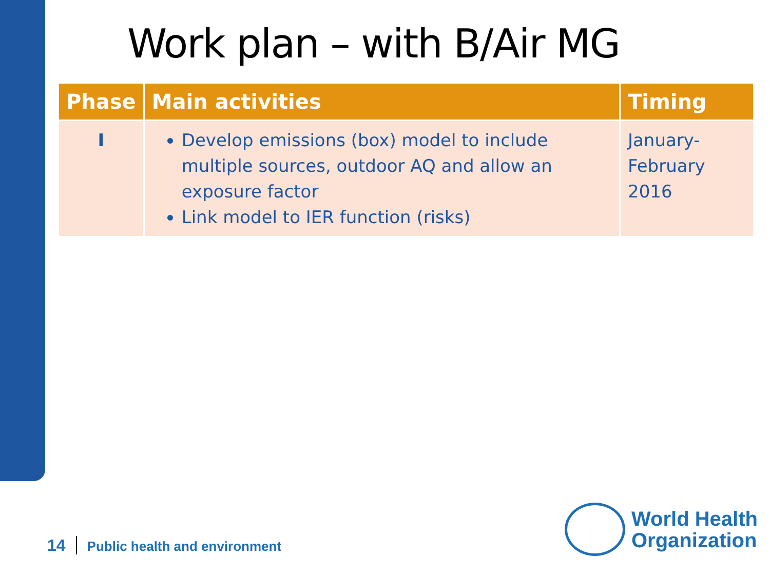Work plan – with B/Air MG
| Phase | Main activities | Timing |
| --- | --- | --- |
| I | Develop emissions (box) model to include multiple sources, outdoor AQ and allow an exposure factor Link model to IER function (risks) | January- February 2016 |
14 Public health and environment
World Health
Organization